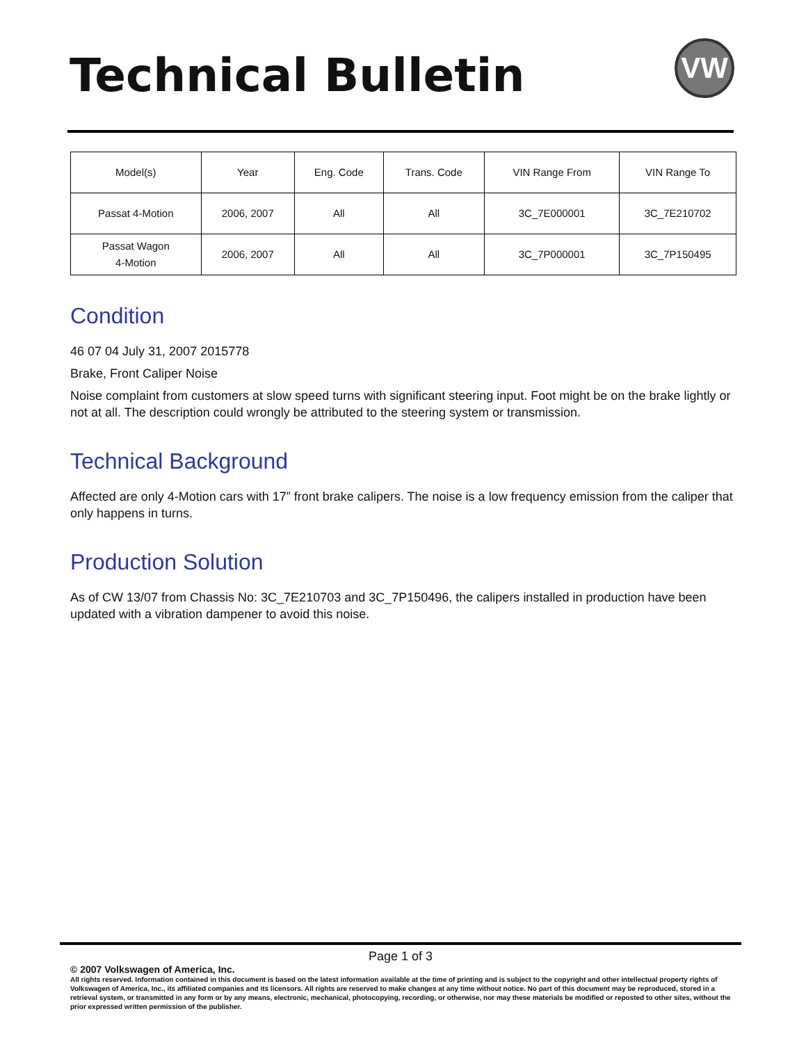Technical Bulletin VW
| Model(s) | Year | Eng. Code | Trans. Code | VIN Range From | VIN Range To |
| --- | --- | --- | --- | --- | --- |
| Passat 4-Motion | 2006, 2007 | All | All | 3C_7E000001 | 3C_7E210702 |
| Passat Wagon 4-Motion | 2006, 2007 | All | All | 3C_7P000001 | 3C_7P150495 |
Condition
46 07 04 July 31, 2007 2015778
Brake, Front Caliper Noise
Noise complaint from customers at slow speed turns with significant steering input. Foot might be on the brake lightly or not at all. The description could wrongly be attributed to the steering system or transmission.
Technical Background
Affected are only 4-Motion cars with 17” front brake calipers. The noise is a low frequency emission from the caliper that only happens in turns.
Production Solution
As of CW 13/07 from Chassis No: 3C_7E210703 and 3C_7P150496, the calipers installed in production have been updated with a vibration dampener to avoid this noise.
Page 1 of 3
© 2007 Volkswagen of America, Inc.
All rights reserved. Information contained in this document is based on the latest information available at the time of printing and is subject to the copyright and other intellectual property rights of Volkswagen of America, Inc., its affiliated companies and its licensors. All rights are reserved to make changes at any time without notice. No part of this document may be reproduced, stored in a retrieval system, or transmitted in any form or by any means, electronic, mechanical, photocopying, recording, or otherwise, nor may these materials be modified or reposted to other sites, without the prior expressed written permission of the publisher.